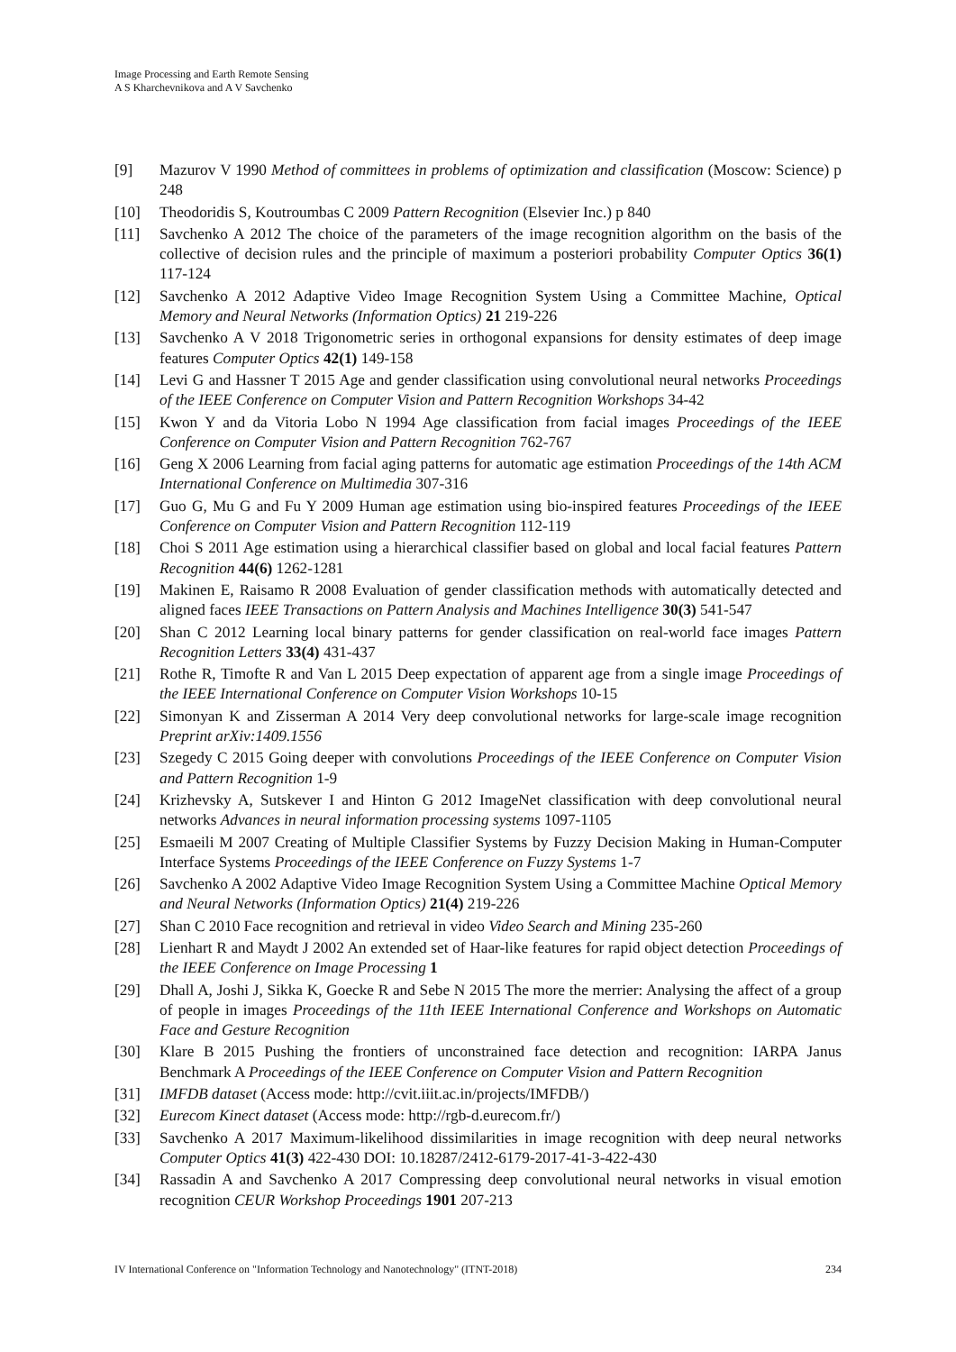Image Processing and Earth Remote Sensing
A S Kharchevnikova and A V Savchenko
[9] Mazurov V 1990 Method of committees in problems of optimization and classification (Moscow: Science) p 248
[10] Theodoridis S, Koutroumbas C 2009 Pattern Recognition (Elsevier Inc.) p 840
[11] Savchenko A 2012 The choice of the parameters of the image recognition algorithm on the basis of the collective of decision rules and the principle of maximum a posteriori probability Computer Optics 36(1) 117-124
[12] Savchenko A 2012 Adaptive Video Image Recognition System Using a Committee Machine, Optical Memory and Neural Networks (Information Optics) 21 219-226
[13] Savchenko A V 2018 Trigonometric series in orthogonal expansions for density estimates of deep image features Computer Optics 42(1) 149-158
[14] Levi G and Hassner T 2015 Age and gender classification using convolutional neural networks Proceedings of the IEEE Conference on Computer Vision and Pattern Recognition Workshops 34-42
[15] Kwon Y and da Vitoria Lobo N 1994 Age classification from facial images Proceedings of the IEEE Conference on Computer Vision and Pattern Recognition 762-767
[16] Geng X 2006 Learning from facial aging patterns for automatic age estimation Proceedings of the 14th ACM International Conference on Multimedia 307-316
[17] Guo G, Mu G and Fu Y 2009 Human age estimation using bio-inspired features Proceedings of the IEEE Conference on Computer Vision and Pattern Recognition 112-119
[18] Choi S 2011 Age estimation using a hierarchical classifier based on global and local facial features Pattern Recognition 44(6) 1262-1281
[19] Makinen E, Raisamo R 2008 Evaluation of gender classification methods with automatically detected and aligned faces IEEE Transactions on Pattern Analysis and Machines Intelligence 30(3) 541-547
[20] Shan C 2012 Learning local binary patterns for gender classification on real-world face images Pattern Recognition Letters 33(4) 431-437
[21] Rothe R, Timofte R and Van L 2015 Deep expectation of apparent age from a single image Proceedings of the IEEE International Conference on Computer Vision Workshops 10-15
[22] Simonyan K and Zisserman A 2014 Very deep convolutional networks for large-scale image recognition Preprint arXiv:1409.1556
[23] Szegedy C 2015 Going deeper with convolutions Proceedings of the IEEE Conference on Computer Vision and Pattern Recognition 1-9
[24] Krizhevsky A, Sutskever I and Hinton G 2012 ImageNet classification with deep convolutional neural networks Advances in neural information processing systems 1097-1105
[25] Esmaeili M 2007 Creating of Multiple Classifier Systems by Fuzzy Decision Making in Human-Computer Interface Systems Proceedings of the IEEE Conference on Fuzzy Systems 1-7
[26] Savchenko A 2002 Adaptive Video Image Recognition System Using a Committee Machine Optical Memory and Neural Networks (Information Optics) 21(4) 219-226
[27] Shan C 2010 Face recognition and retrieval in video Video Search and Mining 235-260
[28] Lienhart R and Maydt J 2002 An extended set of Haar-like features for rapid object detection Proceedings of the IEEE Conference on Image Processing 1
[29] Dhall A, Joshi J, Sikka K, Goecke R and Sebe N 2015 The more the merrier: Analysing the affect of a group of people in images Proceedings of the 11th IEEE International Conference and Workshops on Automatic Face and Gesture Recognition
[30] Klare B 2015 Pushing the frontiers of unconstrained face detection and recognition: IARPA Janus Benchmark A Proceedings of the IEEE Conference on Computer Vision and Pattern Recognition
[31] IMFDB dataset (Access mode: http://cvit.iiit.ac.in/projects/IMFDB/)
[32] Eurecom Kinect dataset (Access mode: http://rgb-d.eurecom.fr/)
[33] Savchenko A 2017 Maximum-likelihood dissimilarities in image recognition with deep neural networks Computer Optics 41(3) 422-430 DOI: 10.18287/2412-6179-2017-41-3-422-430
[34] Rassadin A and Savchenko A 2017 Compressing deep convolutional neural networks in visual emotion recognition CEUR Workshop Proceedings 1901 207-213
IV International Conference on "Information Technology and Nanotechnology" (ITNT-2018) 234